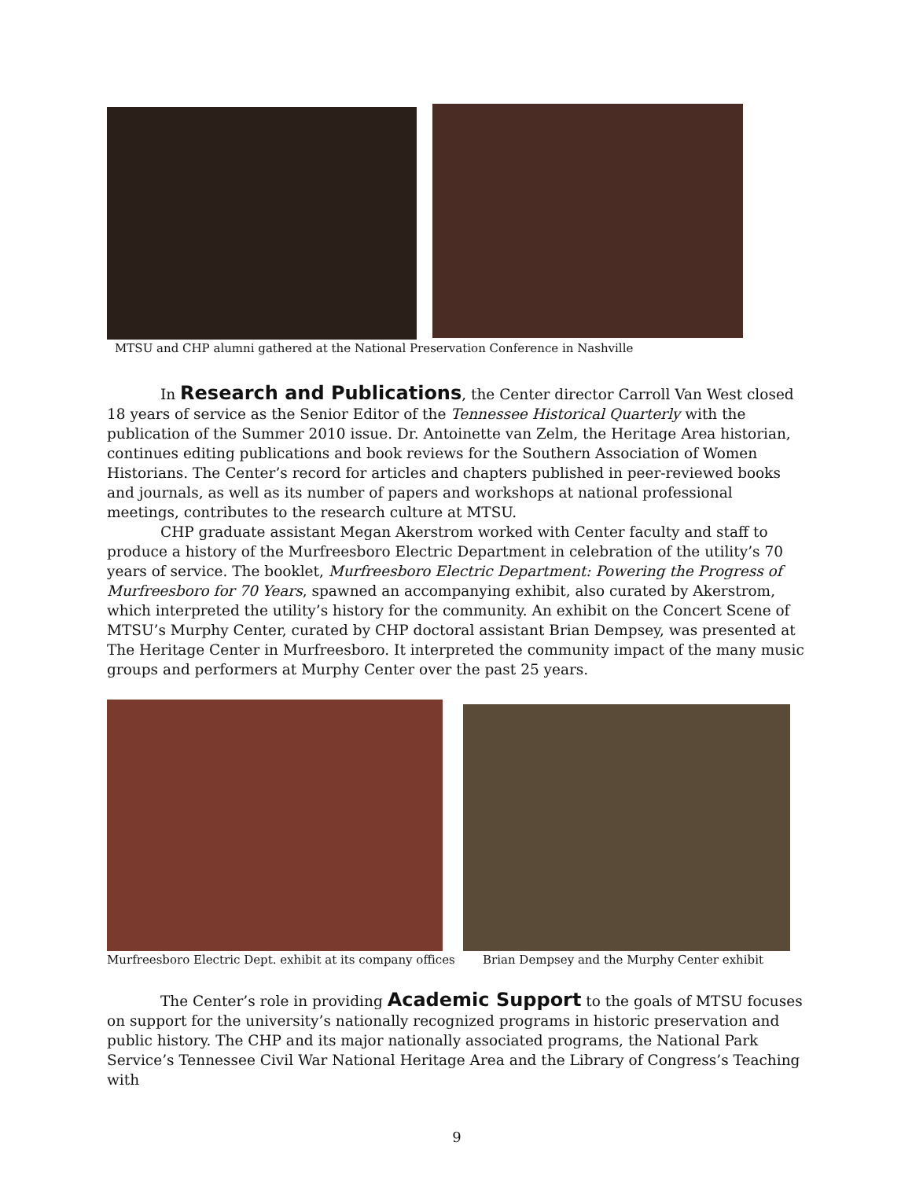MTSU and CHP alumni gathered at the National Preservation Conference in Nashville
In Research and Publications, the Center director Carroll Van West closed 18 years of service as the Senior Editor of the Tennessee Historical Quarterly with the publication of the Summer 2010 issue. Dr. Antoinette van Zelm, the Heritage Area historian, continues editing publications and book reviews for the Southern Association of Women Historians. The Center’s record for articles and chapters published in peer-reviewed books and journals, as well as its number of papers and workshops at national professional meetings, contributes to the research culture at MTSU.
CHP graduate assistant Megan Akerstrom worked with Center faculty and staff to produce a history of the Murfreesboro Electric Department in celebration of the utility’s 70 years of service. The booklet, Murfreesboro Electric Department: Powering the Progress of Murfreesboro for 70 Years, spawned an accompanying exhibit, also curated by Akerstrom, which interpreted the utility’s history for the community. An exhibit on the Concert Scene of MTSU’s Murphy Center, curated by CHP doctoral assistant Brian Dempsey, was presented at The Heritage Center in Murfreesboro. It interpreted the community impact of the many music groups and performers at Murphy Center over the past 25 years.
Murfreesboro Electric Dept. exhibit at its company offices Brian Dempsey and the Murphy Center exhibit
The Center’s role in providing Academic Support to the goals of MTSU focuses on support for the university’s nationally recognized programs in historic preservation and public history. The CHP and its major nationally associated programs, the National Park Service’s Tennessee Civil War National Heritage Area and the Library of Congress’s Teaching with
9